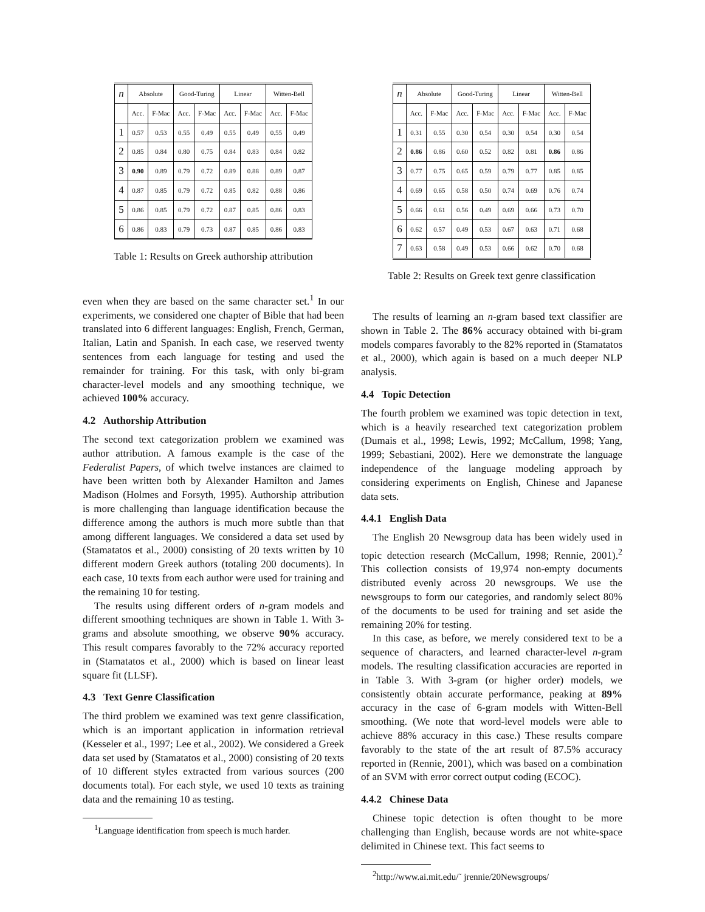| n | Absolute | | Good-Turing | | Linear | | Witten-Bell | |
| --- | --- | --- | --- | --- | --- | --- | --- | --- |
| | Acc. | F-Mac | Acc. | F-Mac | Acc. | F-Mac | Acc. | F-Mac |
| 1 | 0.57 | 0.53 | 0.55 | 0.49 | 0.55 | 0.49 | 0.55 | 0.49 |
| 2 | 0.85 | 0.84 | 0.80 | 0.75 | 0.84 | 0.83 | 0.84 | 0.82 |
| 3 | 0.90 | 0.89 | 0.79 | 0.72 | 0.89 | 0.88 | 0.89 | 0.87 |
| 4 | 0.87 | 0.85 | 0.79 | 0.72 | 0.85 | 0.82 | 0.88 | 0.86 |
| 5 | 0.86 | 0.85 | 0.79 | 0.72 | 0.87 | 0.85 | 0.86 | 0.83 |
| 6 | 0.86 | 0.83 | 0.79 | 0.73 | 0.87 | 0.85 | 0.86 | 0.83 |
Table 1: Results on Greek authorship attribution
even when they are based on the same character set.<sup>1</sup> In our experiments, we considered one chapter of Bible that had been translated into 6 different languages: English, French, German, Italian, Latin and Spanish. In each case, we reserved twenty sentences from each language for testing and used the remainder for training. For this task, with only bi-gram character-level models and any smoothing technique, we achieved 100% accuracy.
4.2 Authorship Attribution
The second text categorization problem we examined was author attribution. A famous example is the case of the Federalist Papers, of which twelve instances are claimed to have been written both by Alexander Hamilton and James Madison (Holmes and Forsyth, 1995). Authorship attribution is more challenging than language identification because the difference among the authors is much more subtle than that among different languages. We considered a data set used by (Stamatatos et al., 2000) consisting of 20 texts written by 10 different modern Greek authors (totaling 200 documents). In each case, 10 texts from each author were used for training and the remaining 10 for testing.
The results using different orders of n-gram models and different smoothing techniques are shown in Table 1. With 3-grams and absolute smoothing, we observe 90% accuracy. This result compares favorably to the 72% accuracy reported in (Stamatatos et al., 2000) which is based on linear least square fit (LLSF).
4.3 Text Genre Classification
The third problem we examined was text genre classification, which is an important application in information retrieval (Kesseler et al., 1997; Lee et al., 2002). We considered a Greek data set used by (Stamatatos et al., 2000) consisting of 20 texts of 10 different styles extracted from various sources (200 documents total). For each style, we used 10 texts as training data and the remaining 10 as testing.
<sup>1</sup> Language identification from speech is much harder.
| n | Absolute | | Good-Turing | | Linear | | Witten-Bell | |
| --- | --- | --- | --- | --- | --- | --- | --- | --- |
| | Acc. | F-Mac | Acc. | F-Mac | Acc. | F-Mac | Acc. | F-Mac |
| 1 | 0.31 | 0.55 | 0.30 | 0.54 | 0.30 | 0.54 | 0.30 | 0.54 |
| 2 | 0.86 | 0.86 | 0.60 | 0.52 | 0.82 | 0.81 | 0.86 | 0.86 |
| 3 | 0.77 | 0.75 | 0.65 | 0.59 | 0.79 | 0.77 | 0.85 | 0.85 |
| 4 | 0.69 | 0.65 | 0.58 | 0.50 | 0.74 | 0.69 | 0.76 | 0.74 |
| 5 | 0.66 | 0.61 | 0.56 | 0.49 | 0.69 | 0.66 | 0.73 | 0.70 |
| 6 | 0.62 | 0.57 | 0.49 | 0.53 | 0.67 | 0.63 | 0.71 | 0.68 |
| 7 | 0.63 | 0.58 | 0.49 | 0.53 | 0.66 | 0.62 | 0.70 | 0.68 |
Table 2: Results on Greek text genre classification
The results of learning an n-gram based text classifier are shown in Table 2. The 86% accuracy obtained with bi-gram models compares favorably to the 82% reported in (Stamatatos et al., 2000), which again is based on a much deeper NLP analysis.
4.4 Topic Detection
The fourth problem we examined was topic detection in text, which is a heavily researched text categorization problem (Dumais et al., 1998; Lewis, 1992; McCallum, 1998; Yang, 1999; Sebastiani, 2002). Here we demonstrate the language independence of the language modeling approach by considering experiments on English, Chinese and Japanese data sets.
4.4.1 English Data
The English 20 Newsgroup data has been widely used in topic detection research (McCallum, 1998; Rennie, 2001).<sup>2</sup> This collection consists of 19,974 non-empty documents distributed evenly across 20 newsgroups. We use the newsgroups to form our categories, and randomly select 80% of the documents to be used for training and set aside the remaining 20% for testing.
In this case, as before, we merely considered text to be a sequence of characters, and learned character-level n-gram models. The resulting classification accuracies are reported in in Table 3. With 3-gram (or higher order) models, we consistently obtain accurate performance, peaking at 89% accuracy in the case of 6-gram models with Witten-Bell smoothing. (We note that word-level models were able to achieve 88% accuracy in this case.) These results compare favorably to the state of the art result of 87.5% accuracy reported in (Rennie, 2001), which was based on a combination of an SVM with error correct output coding (ECOC).
4.4.2 Chinese Data
Chinese topic detection is often thought to be more challenging than English, because words are not white-space delimited in Chinese text. This fact seems to
<sup>2</sup> http://www.ai.mit.edu/˜ jrennie/20Newsgroups/